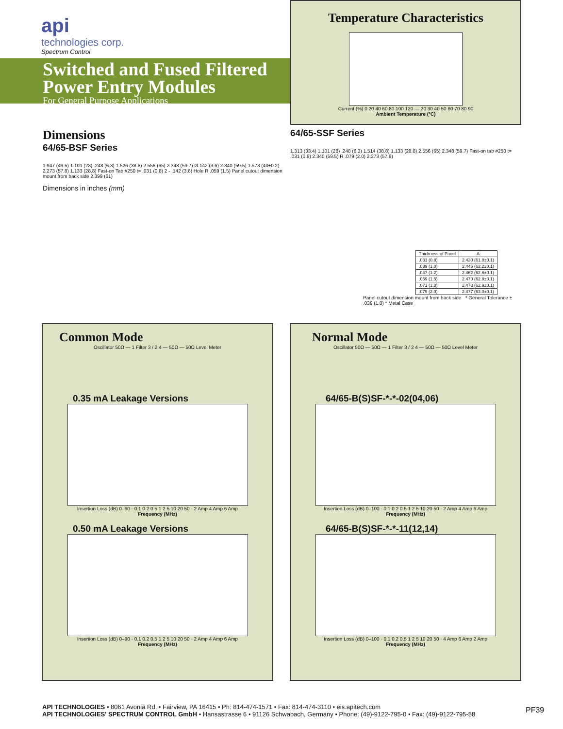api
technologies corp.
Spectrum Control
Switched and Fused Filtered
Power Entry Modules
For General Purpose Applications
Temperature Characteristics
Current (%) 0 20 40 60 80 100 120 — 20 30 40 50 60 70 80 90
Ambient Temperature (°C)
Dimensions
64/65-BSF Series
1.947 (49.5) 1.101 (28) .248 (6.3) 1.526 (38.8) 2.556 (65) 2.348 (59.7) Ø.142 (3.6) 2.340 (59.5) 1.573 (40±0.2) 2.273 (57.8) 1.133 (28.8) Fast-on Tab #250 t= .031 (0.8) 2 - .142 (3.6) Hole R .059 (1.5) Panel cutout dimension mount from back side 2.399 (61)
Dimensions in inches (mm)
64/65-SSF Series
1.313 (33.4) 1.101 (28) .248 (6.3) 1.514 (38.8) 1.133 (28.8) 2.556 (65) 2.348 (59.7) Fast-on tab #250 t= .031 (0.8) 2.340 (59.5) R .079 (2.0) 2.273 (57.8)
| Thickness of Panel | A |
| --- | --- |
| .031 (0.8) | 2.430 (61.8±0.1) |
| .039 (1.0) | 2.446 (62.2±0.1) |
| .047 (1.2) | 2.462 (62.6±0.1) |
| .059 (1.5) | 2.470 (62.8±0.1) |
| .071 (1.8) | 2.473 (62.9±0.1) |
| .079 (2.0) | 2.477 (63.0±0.1) |
Panel cutout dimension mount from back side * General Tolerance ± .039 (1.0) * Metal Case
Common Mode
Oscillator 50Ω — 1 Filter 3 / 2 4 — 50Ω — 50Ω Level Meter
0.35 mA Leakage Versions
Insertion Loss (dB) 0–90 · 0.1 0.2 0.5 1 2 5 10 20 50 · 2 Amp 4 Amp 6 Amp
Frequency (MHz)
0.50 mA Leakage Versions
Insertion Loss (dB) 0–90 · 0.1 0.2 0.5 1 2 5 10 20 50 · 2 Amp 4 Amp 6 Amp
Frequency (MHz)
Normal Mode
Oscillator 50Ω — 50Ω — 1 Filter 3 / 2 4 — 50Ω — 50Ω Level Meter
64/65-B(S)SF-*-*-02(04,06)
Insertion Loss (dB) 0–100 · 0.1 0.2 0.5 1 2 5 10 20 50 · 2 Amp 4 Amp 6 Amp
Frequency (MHz)
64/65-B(S)SF-*-*-11(12,14)
Insertion Loss (dB) 0–100 · 0.1 0.2 0.5 1 2 5 10 20 50 · 4 Amp 6 Amp 2 Amp
Frequency (MHz)
API TECHNOLOGIES • 8061 Avonia Rd. • Fairview, PA 16415 • Ph: 814-474-1571 • Fax: 814-474-3110 • eis.apitech.com
API TECHNOLOGIES' SPECTRUM CONTROL GmbH • Hansastrasse 6 • 91126 Schwabach, Germany • Phone: (49)-9122-795-0 • Fax: (49)-9122-795-58
PF39